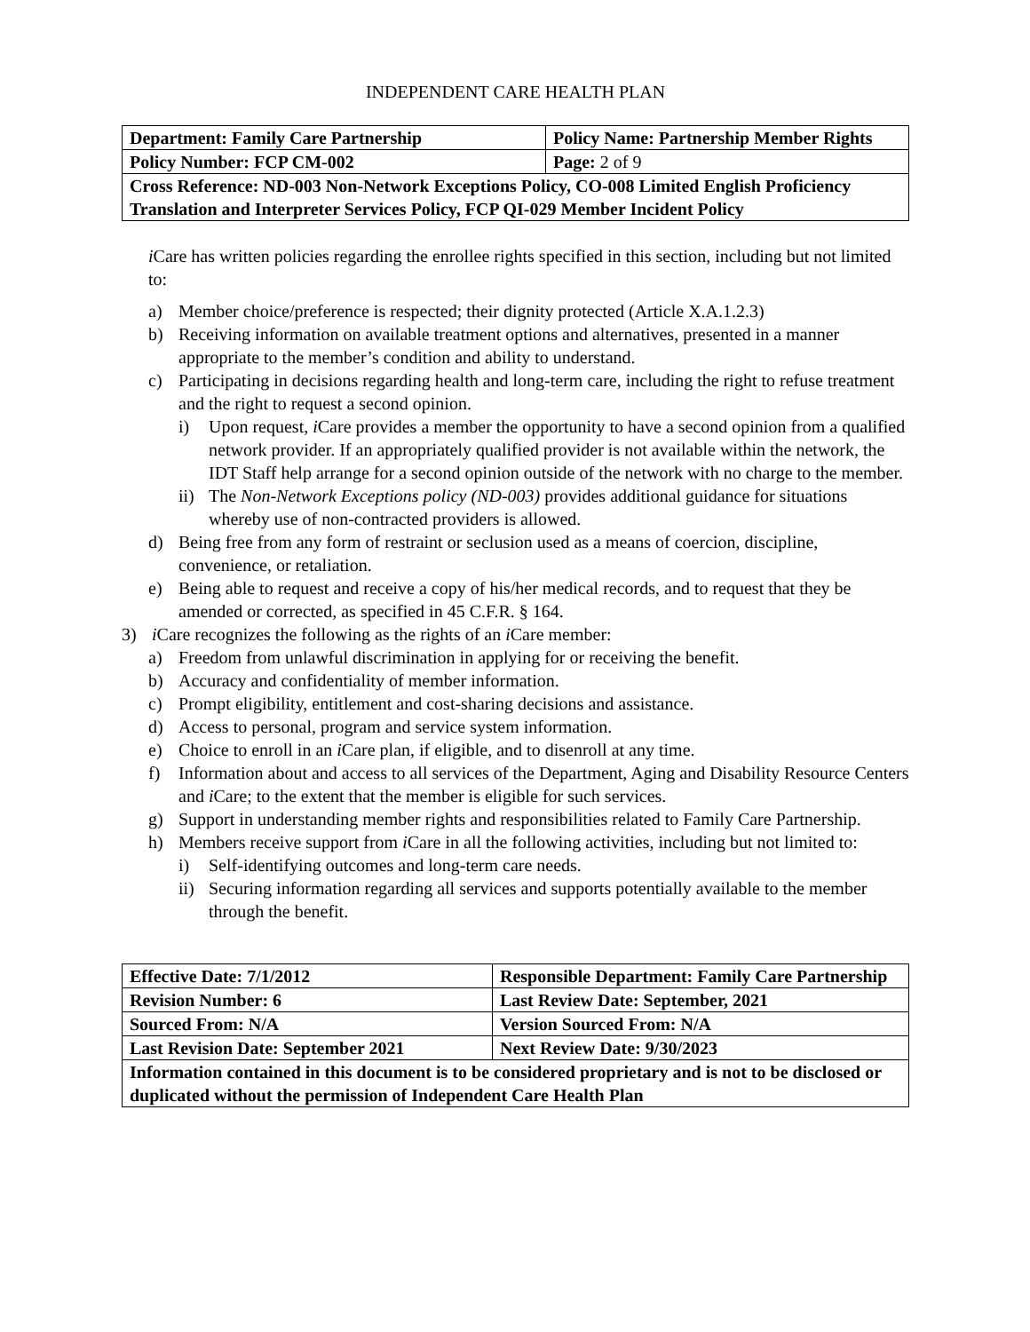INDEPENDENT CARE HEALTH PLAN
| Department: Family Care Partnership | Policy Name: Partnership Member Rights |
| Policy Number: FCP CM-002 | Page: 2 of 9 |
| Cross Reference: ND-003 Non-Network Exceptions Policy, CO-008 Limited English Proficiency Translation and Interpreter Services Policy, FCP QI-029 Member Incident Policy | |
i Care has written policies regarding the enrollee rights specified in this section, including but not limited to:
a) Member choice/preference is respected; their dignity protected (Article X.A.1.2.3)
b) Receiving information on available treatment options and alternatives, presented in a manner appropriate to the member’s condition and ability to understand.
c) Participating in decisions regarding health and long-term care, including the right to refuse treatment and the right to request a second opinion.
i) Upon request, i Care provides a member the opportunity to have a second opinion from a qualified network provider. If an appropriately qualified provider is not available within the network, the IDT Staff help arrange for a second opinion outside of the network with no charge to the member.
ii) The Non-Network Exceptions policy (ND-003) provides additional guidance for situations whereby use of non-contracted providers is allowed.
d) Being free from any form of restraint or seclusion used as a means of coercion, discipline, convenience, or retaliation.
e) Being able to request and receive a copy of his/her medical records, and to request that they be amended or corrected, as specified in 45 C.F.R. § 164.
3) i Care recognizes the following as the rights of an i Care member:
a) Freedom from unlawful discrimination in applying for or receiving the benefit.
b) Accuracy and confidentiality of member information.
c) Prompt eligibility, entitlement and cost-sharing decisions and assistance.
d) Access to personal, program and service system information.
e) Choice to enroll in an i Care plan, if eligible, and to disenroll at any time.
f) Information about and access to all services of the Department, Aging and Disability Resource Centers and i Care; to the extent that the member is eligible for such services.
g) Support in understanding member rights and responsibilities related to Family Care Partnership.
h) Members receive support from i Care in all the following activities, including but not limited to:
i) Self-identifying outcomes and long-term care needs.
ii) Securing information regarding all services and supports potentially available to the member through the benefit.
| Effective Date: 7/1/2012 | Responsible Department: Family Care Partnership |
| Revision Number: 6 | Last Review Date: September, 2021 |
| Sourced From: N/A | Version Sourced From: N/A |
| Last Revision Date: September 2021 | Next Review Date: 9/30/2023 |
| Information contained in this document is to be considered proprietary and is not to be disclosed or duplicated without the permission of Independent Care Health Plan | |